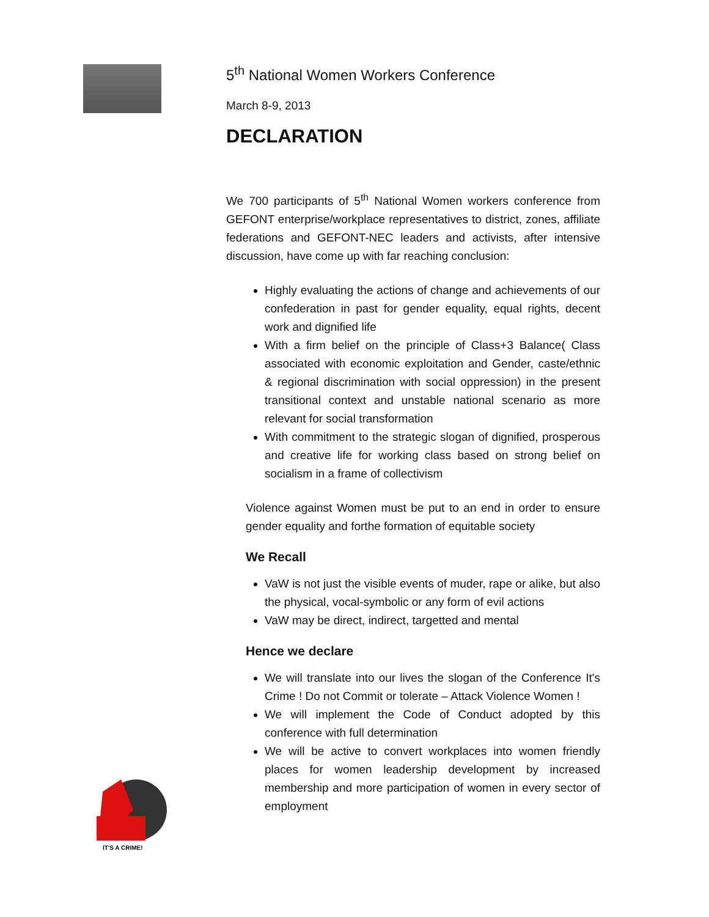IT'S A CRIME!
5<sup>th</sup> National Women Workers Conference
March 8-9, 2013
DECLARATION
We 700 participants of 5<sup>th</sup> National Women workers conference from GEFONT enterprise/workplace representatives to district, zones, affiliate federations and GEFONT-NEC leaders and activists, after intensive discussion, have come up with far reaching conclusion:
Highly evaluating the actions of change and achievements of our confederation in past for gender equality, equal rights, decent work and dignified life
With a firm belief on the principle of Class+3 Balance( Class associated with economic exploitation and Gender, caste/ethnic & regional discrimination with social oppression) in the present transitional context and unstable national scenario as more relevant for social transformation
With commitment to the strategic slogan of dignified, prosperous and creative life for working class based on strong belief on socialism in a frame of collectivism
Violence against Women must be put to an end in order to ensure gender equality and forthe formation of equitable society
We Recall
VaW is not just the visible events of muder, rape or alike, but also the physical, vocal-symbolic or any form of evil actions
VaW may be direct, indirect, targetted and mental
Hence we declare
We will translate into our lives the slogan of the Conference It's Crime ! Do not Commit or tolerate – Attack Violence Women !
We will implement the Code of Conduct adopted by this conference with full determination
We will be active to convert workplaces into women friendly places for women leadership development by increased membership and more participation of women in every sector of employment